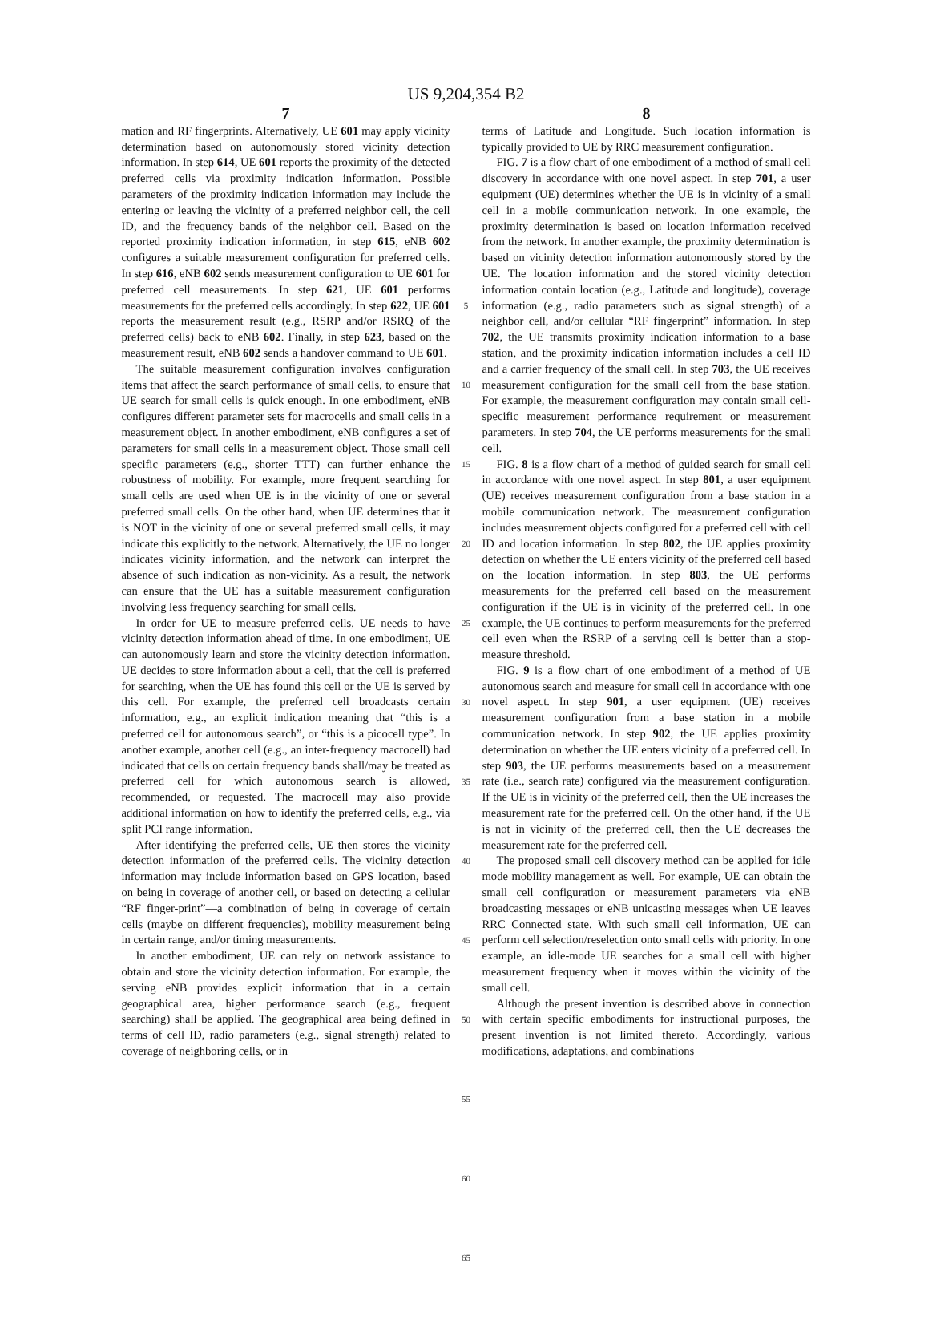US 9,204,354 B2
7
mation and RF fingerprints. Alternatively, UE 601 may apply vicinity determination based on autonomously stored vicinity detection information. In step 614, UE 601 reports the proximity of the detected preferred cells via proximity indication information. Possible parameters of the proximity indication information may include the entering or leaving the vicinity of a preferred neighbor cell, the cell ID, and the frequency bands of the neighbor cell. Based on the reported proximity indication information, in step 615, eNB 602 configures a suitable measurement configuration for preferred cells. In step 616, eNB 602 sends measurement configuration to UE 601 for preferred cell measurements. In step 621, UE 601 performs measurements for the preferred cells accordingly. In step 622, UE 601 reports the measurement result (e.g., RSRP and/or RSRQ of the preferred cells) back to eNB 602. Finally, in step 623, based on the measurement result, eNB 602 sends a handover command to UE 601.
The suitable measurement configuration involves configuration items that affect the search performance of small cells, to ensure that UE search for small cells is quick enough. In one embodiment, eNB configures different parameter sets for macrocells and small cells in a measurement object. In another embodiment, eNB configures a set of parameters for small cells in a measurement object. Those small cell specific parameters (e.g., shorter TTT) can further enhance the robustness of mobility. For example, more frequent searching for small cells are used when UE is in the vicinity of one or several preferred small cells. On the other hand, when UE determines that it is NOT in the vicinity of one or several preferred small cells, it may indicate this explicitly to the network. Alternatively, the UE no longer indicates vicinity information, and the network can interpret the absence of such indication as non-vicinity. As a result, the network can ensure that the UE has a suitable measurement configuration involving less frequency searching for small cells.
In order for UE to measure preferred cells, UE needs to have vicinity detection information ahead of time. In one embodiment, UE can autonomously learn and store the vicinity detection information. UE decides to store information about a cell, that the cell is preferred for searching, when the UE has found this cell or the UE is served by this cell. For example, the preferred cell broadcasts certain information, e.g., an explicit indication meaning that “this is a preferred cell for autonomous search”, or “this is a picocell type”. In another example, another cell (e.g., an inter-frequency macrocell) had indicated that cells on certain frequency bands shall/may be treated as preferred cell for which autonomous search is allowed, recommended, or requested. The macrocell may also provide additional information on how to identify the preferred cells, e.g., via split PCI range information.
After identifying the preferred cells, UE then stores the vicinity detection information of the preferred cells. The vicinity detection information may include information based on GPS location, based on being in coverage of another cell, or based on detecting a cellular “RF finger-print”—a combination of being in coverage of certain cells (maybe on different frequencies), mobility measurement being in certain range, and/or timing measurements.
In another embodiment, UE can rely on network assistance to obtain and store the vicinity detection information. For example, the serving eNB provides explicit information that in a certain geographical area, higher performance search (e.g., frequent searching) shall be applied. The geographical area being defined in terms of cell ID, radio parameters (e.g., signal strength) related to coverage of neighboring cells, or in
5
10
15
20
25
30
35
40
45
50
55
60
65
8
terms of Latitude and Longitude. Such location information is typically provided to UE by RRC measurement configuration.
FIG. 7 is a flow chart of one embodiment of a method of small cell discovery in accordance with one novel aspect. In step 701, a user equipment (UE) determines whether the UE is in vicinity of a small cell in a mobile communication network. In one example, the proximity determination is based on location information received from the network. In another example, the proximity determination is based on vicinity detection information autonomously stored by the UE. The location information and the stored vicinity detection information contain location (e.g., Latitude and longitude), coverage information (e.g., radio parameters such as signal strength) of a neighbor cell, and/or cellular “RF fingerprint” information. In step 702, the UE transmits proximity indication information to a base station, and the proximity indication information includes a cell ID and a carrier frequency of the small cell. In step 703, the UE receives measurement configuration for the small cell from the base station. For example, the measurement configuration may contain small cell-specific measurement performance requirement or measurement parameters. In step 704, the UE performs measurements for the small cell.
FIG. 8 is a flow chart of a method of guided search for small cell in accordance with one novel aspect. In step 801, a user equipment (UE) receives measurement configuration from a base station in a mobile communication network. The measurement configuration includes measurement objects configured for a preferred cell with cell ID and location information. In step 802, the UE applies proximity detection on whether the UE enters vicinity of the preferred cell based on the location information. In step 803, the UE performs measurements for the preferred cell based on the measurement configuration if the UE is in vicinity of the preferred cell. In one example, the UE continues to perform measurements for the preferred cell even when the RSRP of a serving cell is better than a stop-measure threshold.
FIG. 9 is a flow chart of one embodiment of a method of UE autonomous search and measure for small cell in accordance with one novel aspect. In step 901, a user equipment (UE) receives measurement configuration from a base station in a mobile communication network. In step 902, the UE applies proximity determination on whether the UE enters vicinity of a preferred cell. In step 903, the UE performs measurements based on a measurement rate (i.e., search rate) configured via the measurement configuration. If the UE is in vicinity of the preferred cell, then the UE increases the measurement rate for the preferred cell. On the other hand, if the UE is not in vicinity of the preferred cell, then the UE decreases the measurement rate for the preferred cell.
The proposed small cell discovery method can be applied for idle mode mobility management as well. For example, UE can obtain the small cell configuration or measurement parameters via eNB broadcasting messages or eNB unicasting messages when UE leaves RRC Connected state. With such small cell information, UE can perform cell selection/reselection onto small cells with priority. In one example, an idle-mode UE searches for a small cell with higher measurement frequency when it moves within the vicinity of the small cell.
Although the present invention is described above in connection with certain specific embodiments for instructional purposes, the present invention is not limited thereto. Accordingly, various modifications, adaptations, and combinations